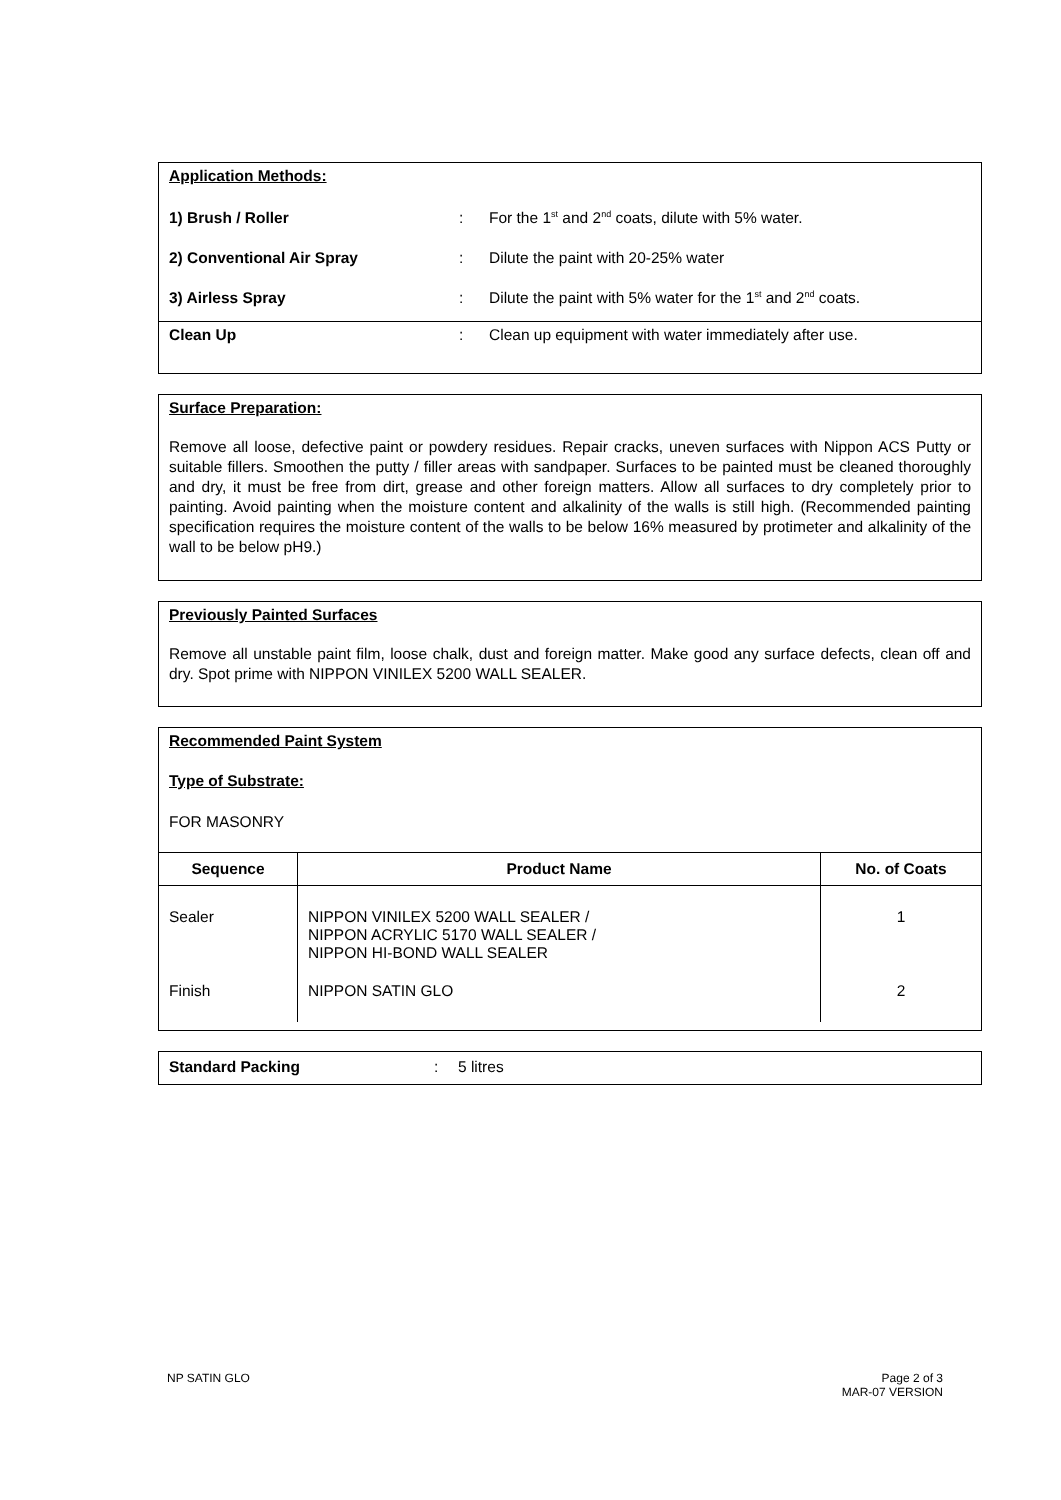Application Methods:
1) Brush / Roller: For the 1<sup>st</sup> and 2<sup>nd</sup> coats, dilute with 5% water.
2) Conventional Air Spray: Dilute the paint with 20-25% water
3) Airless Spray: Dilute the paint with 5% water for the 1<sup>st</sup> and 2<sup>nd</sup> coats.
Clean Up: Clean up equipment with water immediately after use.
Surface Preparation:
Remove all loose, defective paint or powdery residues. Repair cracks, uneven surfaces with Nippon ACS Putty or suitable fillers. Smoothen the putty / filler areas with sandpaper. Surfaces to be painted must be cleaned thoroughly and dry, it must be free from dirt, grease and other foreign matters. Allow all surfaces to dry completely prior to painting. Avoid painting when the moisture content and alkalinity of the walls is still high. (Recommended painting specification requires the moisture content of the walls to be below 16% measured by protimeter and alkalinity of the wall to be below pH9.)
Previously Painted Surfaces
Remove all unstable paint film, loose chalk, dust and foreign matter. Make good any surface defects, clean off and dry. Spot prime with NIPPON VINILEX 5200 WALL SEALER.
Recommended Paint System
Type of Substrate:
FOR MASONRY
| Sequence | Product Name | No. of Coats |
| --- | --- | --- |
| Sealer | NIPPON VINILEX 5200 WALL SEALER / NIPPON ACRYLIC 5170 WALL SEALER / NIPPON HI-BOND WALL SEALER | 1 |
| Finish | NIPPON SATIN GLO | 2 |
Standard Packing: 5 litres
NP SATIN GLO
Page 2 of 3
MAR-07 VERSION